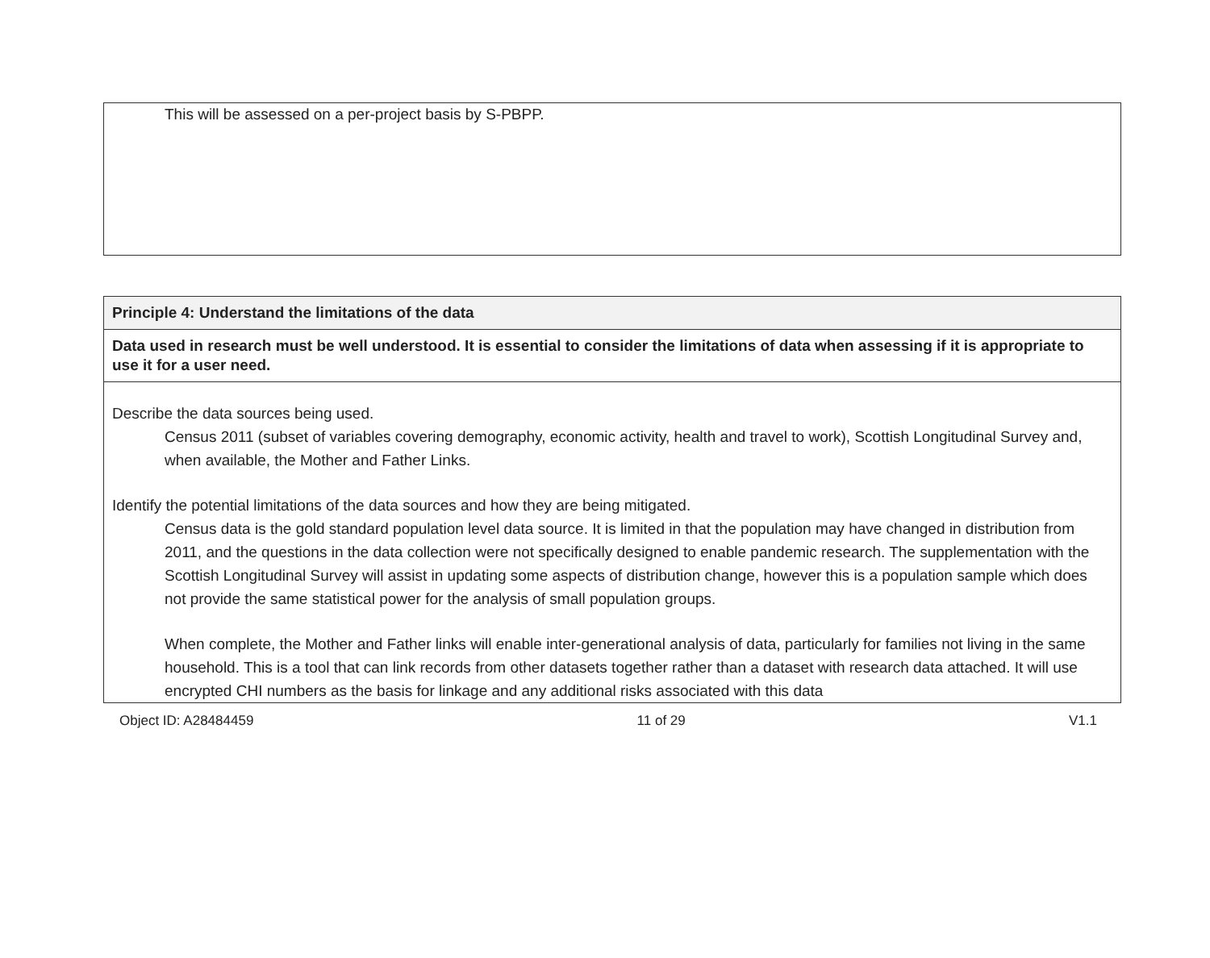This will be assessed on a per-project basis by S-PBPP.
| Principle 4: Understand the limitations of the data |
| Data used in research must be well understood. It is essential to consider the limitations of data when assessing if it is appropriate to use it for a user need. |
| Describe the data sources being used. Census 2011 (subset of variables covering demography, economic activity, health and travel to work), Scottish Longitudinal Survey and, when available, the Mother and Father Links. Identify the potential limitations of the data sources and how they are being mitigated. Census data is the gold standard population level data source. It is limited in that the population may have changed in distribution from 2011, and the questions in the data collection were not specifically designed to enable pandemic research. The supplementation with the Scottish Longitudinal Survey will assist in updating some aspects of distribution change, however this is a population sample which does not provide the same statistical power for the analysis of small population groups. When complete, the Mother and Father links will enable inter-generational analysis of data, particularly for families not living in the same household. This is a tool that can link records from other datasets together rather than a dataset with research data attached. It will use encrypted CHI numbers as the basis for linkage and any additional risks associated with this data |
Object ID: A28484459 11 of 29 V1.1